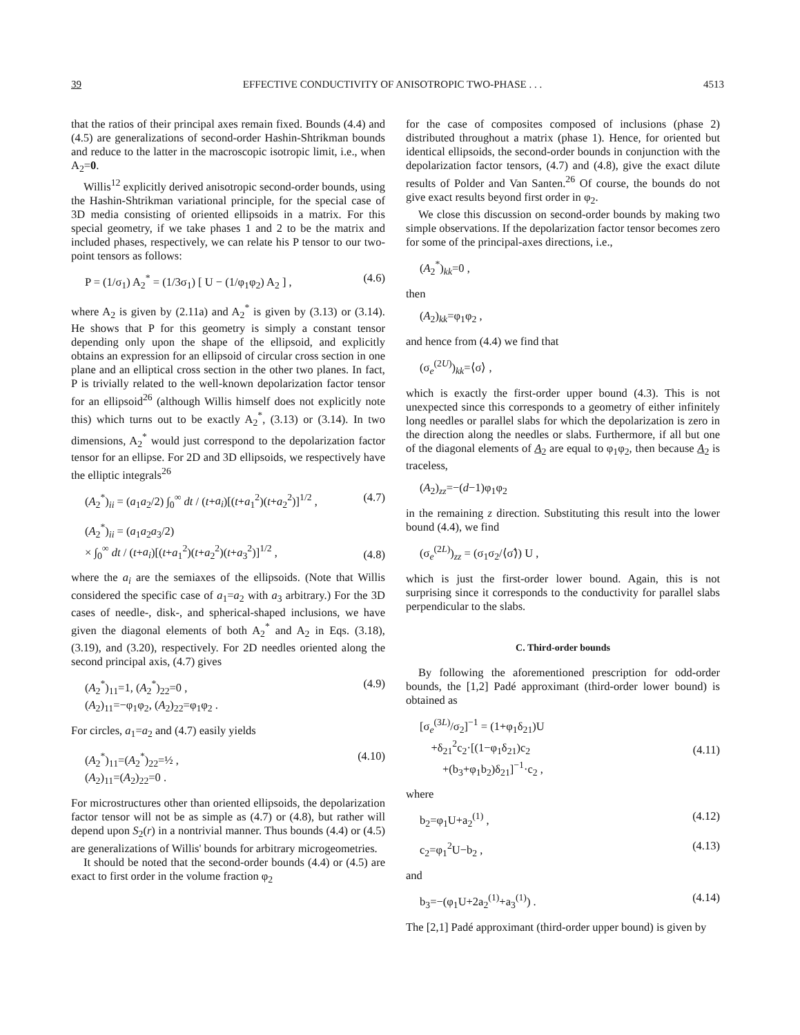39 EFFECTIVE CONDUCTIVITY OF ANISOTROPIC TWO-PHASE . . . 4513
that the ratios of their principal axes remain fixed. Bounds (4.4) and (4.5) are generalizations of second-order Hashin-Shtrikman bounds and reduce to the latter in the macroscopic isotropic limit, i.e., when A<sub>2</sub>=0.
Willis<sup>12</sup> explicitly derived anisotropic second-order bounds, using the Hashin-Shtrikman variational principle, for the special case of 3D media consisting of oriented ellipsoids in a matrix. For this special geometry, if we take phases 1 and 2 to be the matrix and included phases, respectively, we can relate his P tensor to our two-point tensors as follows:
P = (1/σ<sub>1</sub>) A<sub>2</sub><sup>*</sup> = (1/3σ<sub>1</sub>) [ U − (1/φ<sub>1</sub>φ<sub>2</sub>) A<sub>2</sub> ] , (4.6)
where A<sub>2</sub> is given by (2.11a) and A<sub>2</sub><sup>*</sup> is given by (3.13) or (3.14). He shows that P for this geometry is simply a constant tensor depending only upon the shape of the ellipsoid, and explicitly obtains an expression for an ellipsoid of circular cross section in one plane and an elliptical cross section in the other two planes. In fact, P is trivially related to the well-known depolarization factor tensor for an ellipsoid<sup>26</sup> (although Willis himself does not explicitly note this) which turns out to be exactly A<sub>2</sub><sup>*</sup>, (3.13) or (3.14). In two dimensions, A<sub>2</sub><sup>*</sup> would just correspond to the depolarization factor tensor for an ellipse. For 2D and 3D ellipsoids, we respectively have the elliptic integrals<sup>26</sup>
(A<sub>2</sub><sup>*</sup>)<sub>ii</sub> = (a<sub>1</sub>a<sub>2</sub>/2) ∫<sub>0</sub><sup>∞</sup> dt / (t+a<sub>i</sub>)[(t+a<sub>1</sub><sup>2</sup>)(t+a<sub>2</sub><sup>2</sup>)]<sup>1/2</sup> , (4.7)
(A<sub>2</sub><sup>*</sup>)<sub>ii</sub> = (a<sub>1</sub>a<sub>2</sub>a<sub>3</sub>/2)
× ∫<sub>0</sub><sup>∞</sup> dt / (t+a<sub>i</sub>)[(t+a<sub>1</sub><sup>2</sup>)(t+a<sub>2</sub><sup>2</sup>)(t+a<sub>3</sub><sup>2</sup>)]<sup>1/2</sup> ,
(4.8)
where the a<sub>i</sub> are the semiaxes of the ellipsoids. (Note that Willis considered the specific case of a<sub>1</sub>=a<sub>2</sub> with a<sub>3</sub> arbitrary.) For the 3D cases of needle-, disk-, and spherical-shaped inclusions, we have given the diagonal elements of both A<sub>2</sub><sup>*</sup> and A<sub>2</sub> in Eqs. (3.18), (3.19), and (3.20), respectively. For 2D needles oriented along the second principal axis, (4.7) gives
(A<sub>2</sub><sup>*</sup>)<sub>11</sub>=1, (A<sub>2</sub><sup>*</sup>)<sub>22</sub>=0 ,
(A<sub>2</sub>)<sub>11</sub>=−φ<sub>1</sub>φ<sub>2</sub>, (A<sub>2</sub>)<sub>22</sub>=φ<sub>1</sub>φ<sub>2</sub> . (4.9)
For circles, a<sub>1</sub>=a<sub>2</sub> and (4.7) easily yields
(A<sub>2</sub><sup>*</sup>)<sub>11</sub>=(A<sub>2</sub><sup>*</sup>)<sub>22</sub>=½ ,
(A<sub>2</sub>)<sub>11</sub>=(A<sub>2</sub>)<sub>22</sub>=0 . (4.10)
For microstructures other than oriented ellipsoids, the depolarization factor tensor will not be as simple as (4.7) or (4.8), but rather will depend upon S<sub>2</sub>(r) in a nontrivial manner. Thus bounds (4.4) or (4.5) are generalizations of Willis' bounds for arbitrary microgeometries.
It should be noted that the second-order bounds (4.4) or (4.5) are exact to first order in the volume fraction φ<sub>2</sub>
for the case of composites composed of inclusions (phase 2) distributed throughout a matrix (phase 1). Hence, for oriented but identical ellipsoids, the second-order bounds in conjunction with the depolarization factor tensors, (4.7) and (4.8), give the exact dilute results of Polder and Van Santen.<sup>26</sup> Of course, the bounds do not give exact results beyond first order in φ<sub>2</sub>.
We close this discussion on second-order bounds by making two simple observations. If the depolarization factor tensor becomes zero for some of the principal-axes directions, i.e.,
(A<sub>2</sub><sup>*</sup>)<sub>kk</sub>=0 ,
then
(A<sub>2</sub>)<sub>kk</sub>=φ<sub>1</sub>φ<sub>2</sub> ,
and hence from (4.4) we find that
(σ<sub>e</sub><sup>(2U)</sup>)<sub>kk</sub>=⟨σ⟩ ,
which is exactly the first-order upper bound (4.3). This is not unexpected since this corresponds to a geometry of either infinitely long needles or parallel slabs for which the depolarization is zero in the direction along the needles or slabs. Furthermore, if all but one of the diagonal elements of A<sub>2</sub> are equal to φ<sub>1</sub>φ<sub>2</sub>, then because A<sub>2</sub> is traceless,
(A<sub>2</sub>)<sub>zz</sub>=−(d−1)φ<sub>1</sub>φ<sub>2</sub>
in the remaining z direction. Substituting this result into the lower bound (4.4), we find
(σ<sub>e</sub><sup>(2L)</sup>)<sub>zz</sub> = (σ<sub>1</sub>σ<sub>2</sub>/⟨σ̃⟩) U ,
which is just the first-order lower bound. Again, this is not surprising since it corresponds to the conductivity for parallel slabs perpendicular to the slabs.
C. Third-order bounds
By following the aforementioned prescription for odd-order bounds, the [1,2] Padé approximant (third-order lower bound) is obtained as
[σ<sub>e</sub><sup>(3L)</sup>/σ<sub>2</sub>]<sup>−1</sup> = (1+φ<sub>1</sub>δ<sub>21</sub>)U
+δ<sub>21</sub><sup>2</sup>c<sub>2</sub>·[(1−φ<sub>1</sub>δ<sub>21</sub>)c<sub>2</sub>
+(b<sub>3</sub>+φ<sub>1</sub>b<sub>2</sub>)δ<sub>21</sub>]<sup>−1</sup>·c<sub>2</sub> ,
(4.11)
where
b<sub>2</sub>=φ<sub>1</sub>U+a<sub>2</sub><sup>(1)</sup> , (4.12)
c<sub>2</sub>=φ<sub>1</sub><sup>2</sup>U−b<sub>2</sub> , (4.13)
and
b<sub>3</sub>=−(φ<sub>1</sub>U+2a<sub>2</sub><sup>(1)</sup>+a<sub>3</sub><sup>(1)</sup>) . (4.14)
The [2,1] Padé approximant (third-order upper bound) is given by